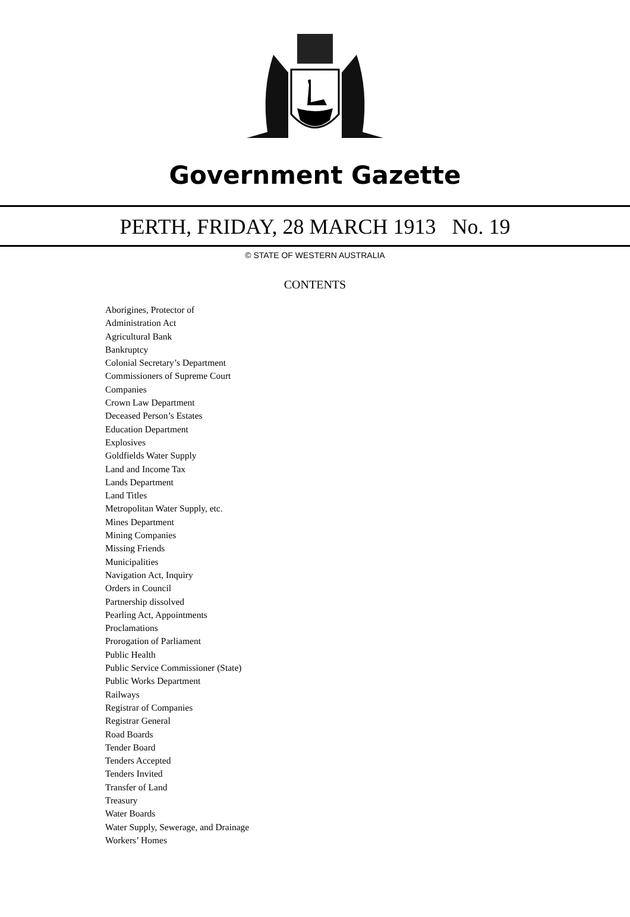Government Gazette
PERTH, FRIDAY, 28 MARCH 1913 No. 19
© STATE OF WESTERN AUSTRALIA
CONTENTS
Aborigines, Protector of
Administration Act
Agricultural Bank
Bankruptcy
Colonial Secretary’s Department
Commissioners of Supreme Court
Companies
Crown Law Department
Deceased Person’s Estates
Education Department
Explosives
Goldfields Water Supply
Land and Income Tax
Lands Department
Land Titles
Metropolitan Water Supply, etc.
Mines Department
Mining Companies
Missing Friends
Municipalities
Navigation Act, Inquiry
Orders in Council
Partnership dissolved
Pearling Act, Appointments
Proclamations
Prorogation of Parliament
Public Health
Public Service Commissioner (State)
Public Works Department
Railways
Registrar of Companies
Registrar General
Road Boards
Tender Board
Tenders Accepted
Tenders Invited
Transfer of Land
Treasury
Water Boards
Water Supply, Sewerage, and Drainage
Workers’ Homes